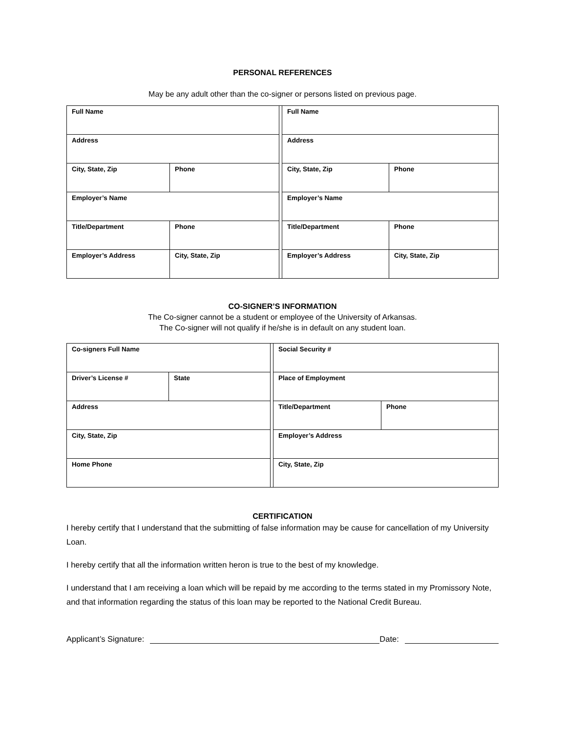PERSONAL REFERENCES
May be any adult other than the co-signer or persons listed on previous page.
| Full Name | | | Full Name | |
| Address | | | Address | |
| City, State, Zip | Phone | | City, State, Zip | Phone |
| Employer’s Name | | | Employer’s Name | |
| Title/Department | Phone | | Title/Department | Phone |
| Employer’s Address | City, State, Zip | | Employer’s Address | City, State, Zip |
CO-SIGNER’S INFORMATION
The Co-signer cannot be a student or employee of the University of Arkansas.
The Co-signer will not qualify if he/she is in default on any student loan.
| Co-signers Full Name | | | Social Security # | |
| Driver’s License # | State | | Place of Employment | |
| Address | | | Title/Department | Phone |
| City, State, Zip | | | Employer’s Address | |
| Home Phone | | | City, State, Zip | |
CERTIFICATION
I hereby certify that I understand that the submitting of false information may be cause for cancellation of my University Loan.
I hereby certify that all the information written heron is true to the best of my knowledge.
I understand that I am receiving a loan which will be repaid by me according to the terms stated in my Promissory Note, and that information regarding the status of this loan may be reported to the National Credit Bureau.
Applicant’s Signature: Date: